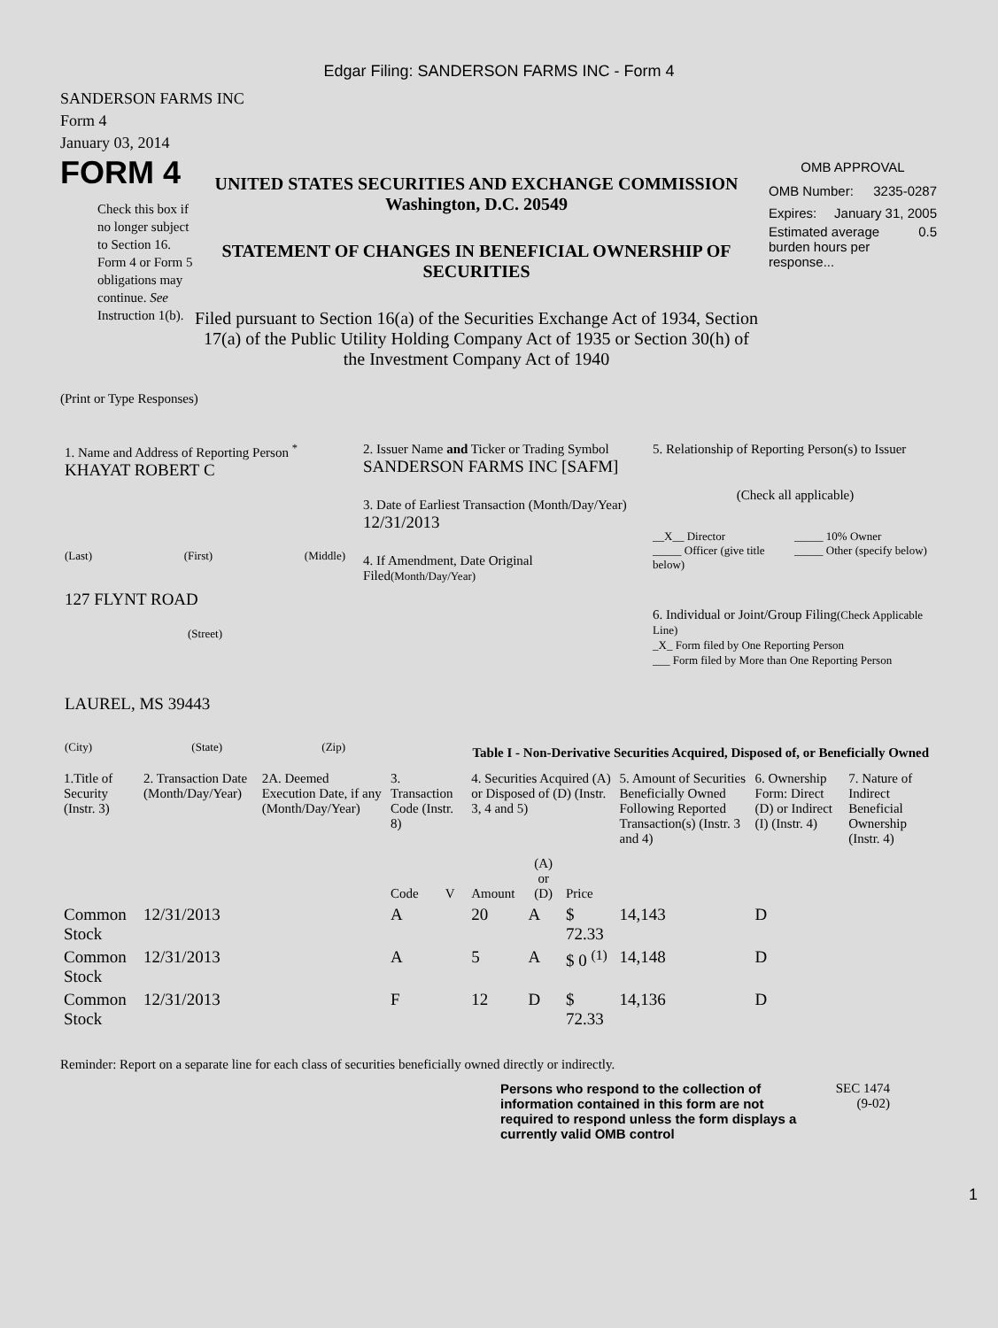Edgar Filing: SANDERSON FARMS INC - Form 4
SANDERSON FARMS INC
Form 4
January 03, 2014
FORM 4
Check this box if no longer subject to Section 16. Form 4 or Form 5 obligations may continue. See Instruction 1(b).
UNITED STATES SECURITIES AND EXCHANGE COMMISSION
Washington, D.C. 20549
STATEMENT OF CHANGES IN BENEFICIAL OWNERSHIP OF SECURITIES
Filed pursuant to Section 16(a) of the Securities Exchange Act of 1934, Section 17(a) of the Public Utility Holding Company Act of 1935 or Section 30(h) of the Investment Company Act of 1940
OMB APPROVAL
OMB Number: 3235-0287
Expires: January 31, 2005
Estimated average burden hours per response... 0.5
(Print or Type Responses)
1. Name and Address of Reporting Person <sup>*</sup>
KHAYAT ROBERT C
(Last) (First) (Middle)
127 FLYNT ROAD
(Street)
LAUREL, MS 39443
(City) (State) (Zip)
2. Issuer Name and Ticker or Trading Symbol
SANDERSON FARMS INC [SAFM]
3. Date of Earliest Transaction (Month/Day/Year)
12/31/2013
4. If Amendment, Date Original Filed(Month/Day/Year)
5. Relationship of Reporting Person(s) to Issuer
(Check all applicable)
__X__ Director
_____ Officer (give title below)
_____ 10% Owner
_____ Other (specify below)
6. Individual or Joint/Group Filing(Check Applicable Line)
_X_ Form filed by One Reporting Person
___ Form filed by More than One Reporting Person
Table I - Non-Derivative Securities Acquired, Disposed of, or Beneficially Owned
| 1.Title of Security (Instr. 3) | 2. Transaction Date (Month/Day/Year) | 2A. Deemed Execution Date, if any (Month/Day/Year) | 3. Transaction Code (Instr. 8) | | 4. Securities Acquired (A) or Disposed of (D) (Instr. 3, 4 and 5) | | | 5. Amount of Securities Beneficially Owned Following Reported Transaction(s) (Instr. 3 and 4) | 6. Ownership Form: Direct (D) or Indirect (I) (Instr. 4) | 7. Nature of Indirect Beneficial Ownership (Instr. 4) |
| | | | Code | V | Amount | (A) or (D) | Price | | | |
| Common Stock | 12/31/2013 | | A | | 20 | A | $ 72.33 | 14,143 | D | |
| Common Stock | 12/31/2013 | | A | | 5 | A | $ 0 <sup>(1)</sup> | 14,148 | D | |
| Common Stock | 12/31/2013 | | F | | 12 | D | $ 72.33 | 14,136 | D | |
Reminder: Report on a separate line for each class of securities beneficially owned directly or indirectly.
Persons who respond to the collection of information contained in this form are not required to respond unless the form displays a currently valid OMB control
SEC 1474
(9-02)
1